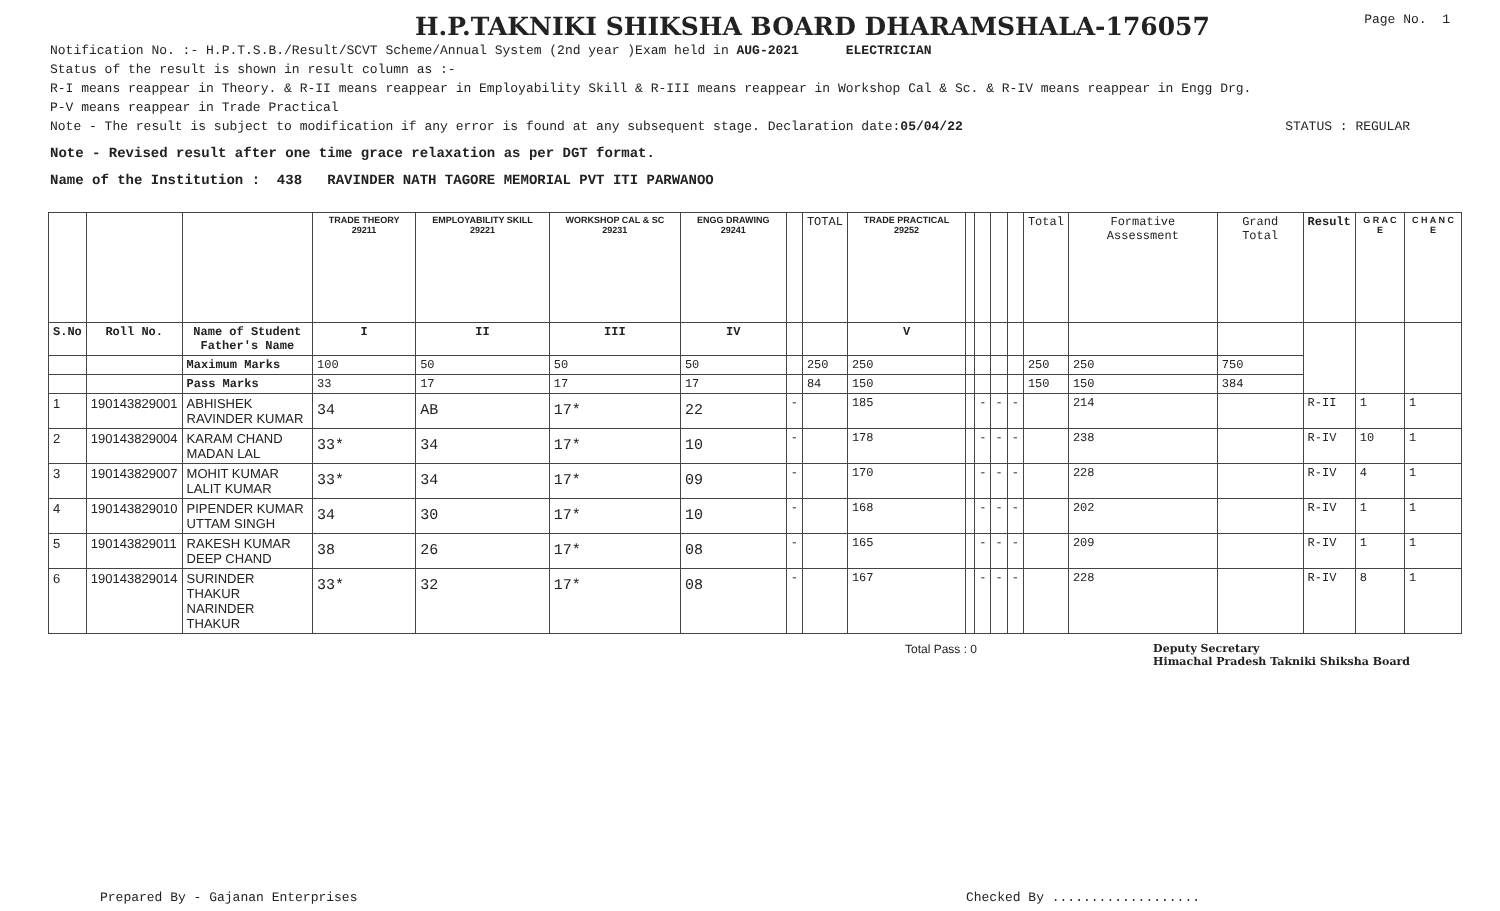H.P.TAKNIKI SHIKSHA BOARD DHARAMSHALA-176057
Page No. 1
Notification No. :- H.P.T.S.B./Result/SCVT Scheme/Annual System (2nd year )Exam held in AUG-2021 ELECTRICIAN
Status of the result is shown in result column as :-
R-I means reappear in Theory. & R-II means reappear in Employability Skill & R-III means reappear in Workshop Cal & Sc. & R-IV means reappear in Engg Drg.
P-V means reappear in Trade Practical
Note - The result is subject to modification if any error is found at any subsequent stage. Declaration date: 05/04/22 STATUS : REGULAR
Note - Revised result after one time grace relaxation as per DGT format.
Name of the Institution : 438 RAVINDER NATH TAGORE MEMORIAL PVT ITI PARWANOO
| | | | TRADE THEORY 29211 | EMPLOYABILITY SKILL 29221 | WORKSHOP CAL & SC 29231 | ENGG DRAWING 29241 | | TOTAL | TRADE PRACTICAL 29252 | | | | | Total | Formative Assessment | Grand Total | Result | G R A C E | C H A N C E |
| --- | --- | --- | --- | --- | --- | --- | --- | --- | --- | --- | --- | --- | --- | --- | --- | --- | --- | --- | --- |
| S.No | Roll No. | Name of Student Father's Name | I | II | III | IV | | | V | | | | | | | | | | |
| | | Maximum Marks | 100 | 50 | 50 | 50 | | 250 | 250 | | | | | 250 | 250 | 750 | | | |
| | | Pass Marks | 33 | 17 | 17 | 17 | | 84 | 150 | | | | | 150 | 150 | 384 | | | |
| 1 | 190143829001 | ABHISHEK RAVINDER KUMAR | 34 | AB | 17* | 22 | - | | 185 | | - | - | - | | 214 | | R-II | 1 | 1 |
| 2 | 190143829004 | KARAM CHAND MADAN LAL | 33* | 34 | 17* | 10 | - | | 178 | | - | - | - | | 238 | | R-IV | 10 | 1 |
| 3 | 190143829007 | MOHIT KUMAR LALIT KUMAR | 33* | 34 | 17* | 09 | - | | 170 | | - | - | - | | 228 | | R-IV | 4 | 1 |
| 4 | 190143829010 | PIPENDER KUMAR UTTAM SINGH | 34 | 30 | 17* | 10 | - | | 168 | | - | - | - | | 202 | | R-IV | 1 | 1 |
| 5 | 190143829011 | RAKESH KUMAR DEEP CHAND | 38 | 26 | 17* | 08 | - | | 165 | | - | - | - | | 209 | | R-IV | 1 | 1 |
| 6 | 190143829014 | SURINDER THAKUR NARINDER THAKUR | 33* | 32 | 17* | 08 | - | | 167 | | - | - | - | | 228 | | R-IV | 8 | 1 |
Total Pass : 0 Deputy Secretary
Himachal Pradesh Takniki Shiksha Board
Prepared By - Gajanan Enterprises Checked By ...................